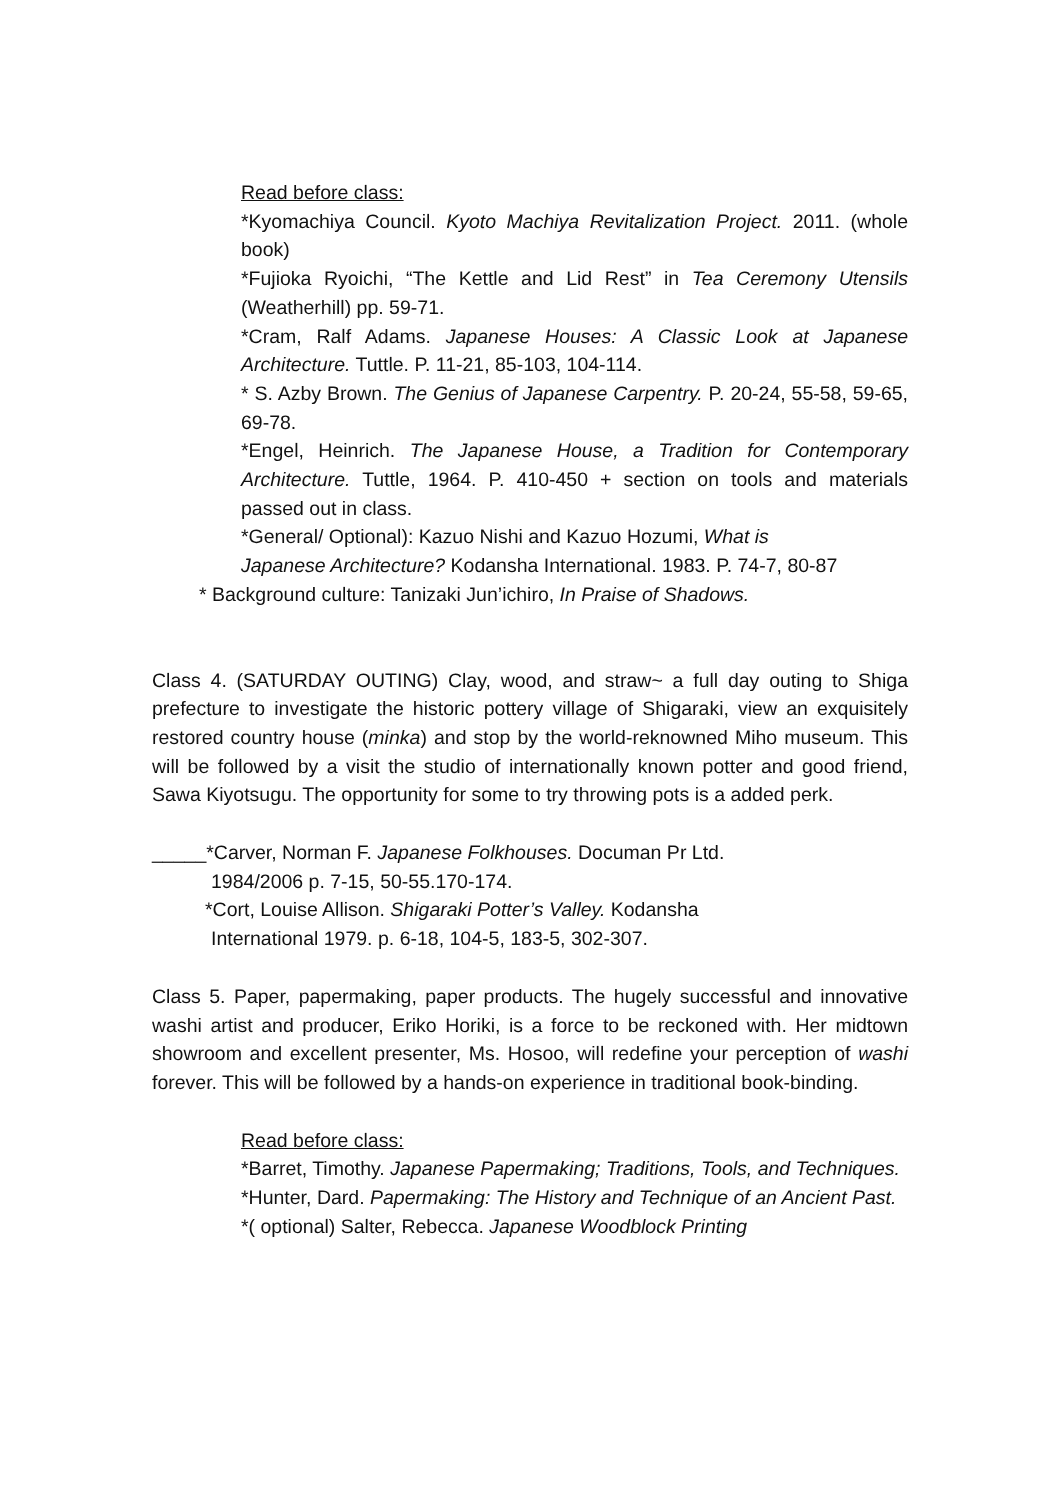Read before class:
*Kyomachiya Council. Kyoto Machiya Revitalization Project. 2011. (whole book)
*Fujioka Ryoichi, “The Kettle and Lid Rest” in Tea Ceremony Utensils (Weatherhill) pp. 59-71.
*Cram, Ralf Adams. Japanese Houses: A Classic Look at Japanese Architecture. Tuttle. P. 11-21, 85-103, 104-114.
* S. Azby Brown. The Genius of Japanese Carpentry. P. 20-24, 55-58, 59-65, 69-78.
*Engel, Heinrich. The Japanese House, a Tradition for Contemporary Architecture. Tuttle, 1964. P. 410-450 + section on tools and materials passed out in class.
*General/ Optional): Kazuo Nishi and Kazuo Hozumi, What is
Japanese Architecture? Kodansha International. 1983. P. 74-7, 80-87
* Background culture: Tanizaki Jun’ichiro, In Praise of Shadows.
Class 4. (SATURDAY OUTING) Clay, wood, and straw~ a full day outing to Shiga prefecture to investigate the historic pottery village of Shigaraki, view an exquisitely restored country house (minka) and stop by the world-reknowned Miho museum. This will be followed by a visit the studio of internationally known potter and good friend, Sawa Kiyotsugu. The opportunity for some to try throwing pots is a added perk.
_____*Carver, Norman F. Japanese Folkhouses. Documan Pr Ltd.
1984/2006 p. 7-15, 50-55.170-174.
*Cort, Louise Allison. Shigaraki Potter’s Valley. Kodansha
International 1979. p. 6-18, 104-5, 183-5, 302-307.
Class 5. Paper, papermaking, paper products. The hugely successful and innovative washi artist and producer, Eriko Horiki, is a force to be reckoned with. Her midtown showroom and excellent presenter, Ms. Hosoo, will redefine your perception of washi forever. This will be followed by a hands-on experience in traditional book-binding.
Read before class:
*Barret, Timothy. Japanese Papermaking; Traditions, Tools, and Techniques.
*Hunter, Dard. Papermaking: The History and Technique of an Ancient Past.
*( optional) Salter, Rebecca. Japanese Woodblock Printing